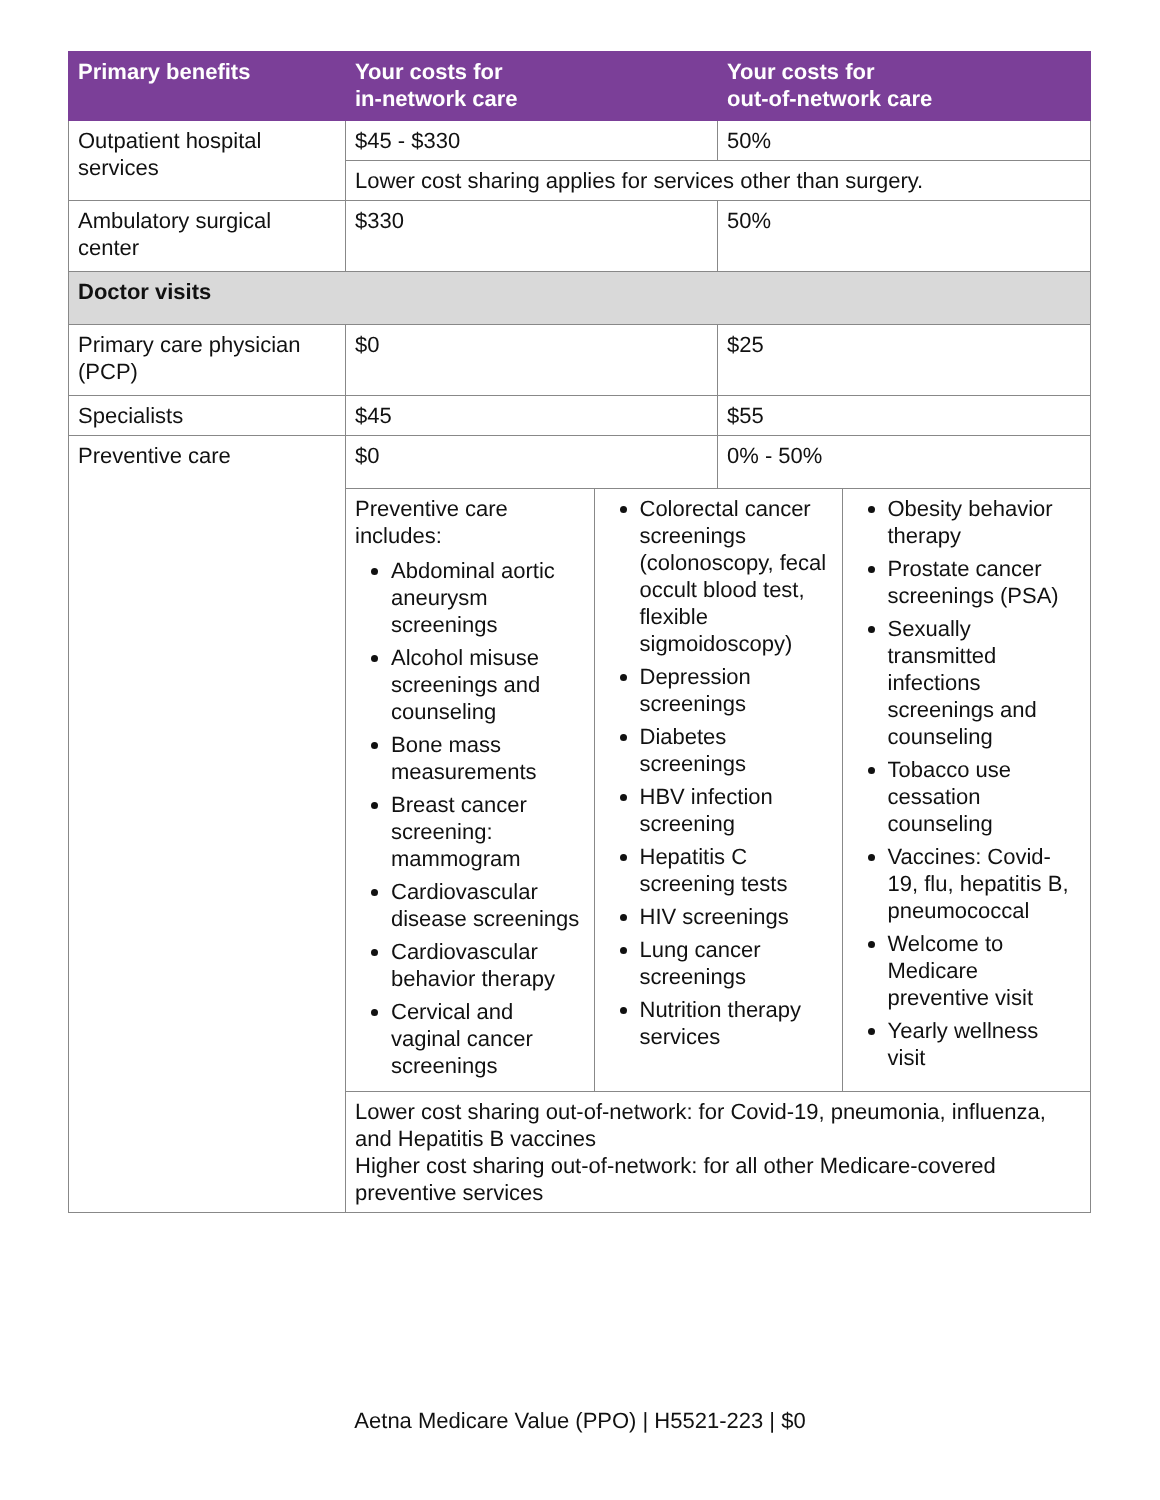| Primary benefits | Your costs for in-network care | Your costs for out-of-network care |
| --- | --- | --- |
| Outpatient hospital services | $45 - $330 | 50% |
| | Lower cost sharing applies for services other than surgery. | |
| Ambulatory surgical center | $330 | 50% |
| Doctor visits | | |
| Primary care physician (PCP) | $0 | $25 |
| Specialists | $45 | $55 |
| Preventive care | $0 | 0% - 50% |
| | / Preventive care includes: Abdominal aortic aneurysm screenings Alcohol misuse screenings and counseling Bone mass measurements Breast cancer screening: mammogram Cardiovascular disease screenings Cardiovascular behavior therapy Cervical and vaginal cancer screenings / Colorectal cancer screenings (colonoscopy, fecal occult blood test, flexible sigmoidoscopy) Depression screenings Diabetes screenings HBV infection screening Hepatitis C screening tests HIV screenings Lung cancer screenings Nutrition therapy services / Obesity behavior therapy Prostate cancer screenings (PSA) Sexually transmitted infections screenings and counseling Tobacco use cessation counseling Vaccines: Covid-19, flu, hepatitis B, pneumococcal Welcome to Medicare preventive visit Yearly wellness visit / | |
| | Lower cost sharing out-of-network: for Covid-19, pneumonia, influenza, and Hepatitis B vaccines Higher cost sharing out-of-network: for all other Medicare-covered preventive services | |
Aetna Medicare Value (PPO) | H5521-223 | $0